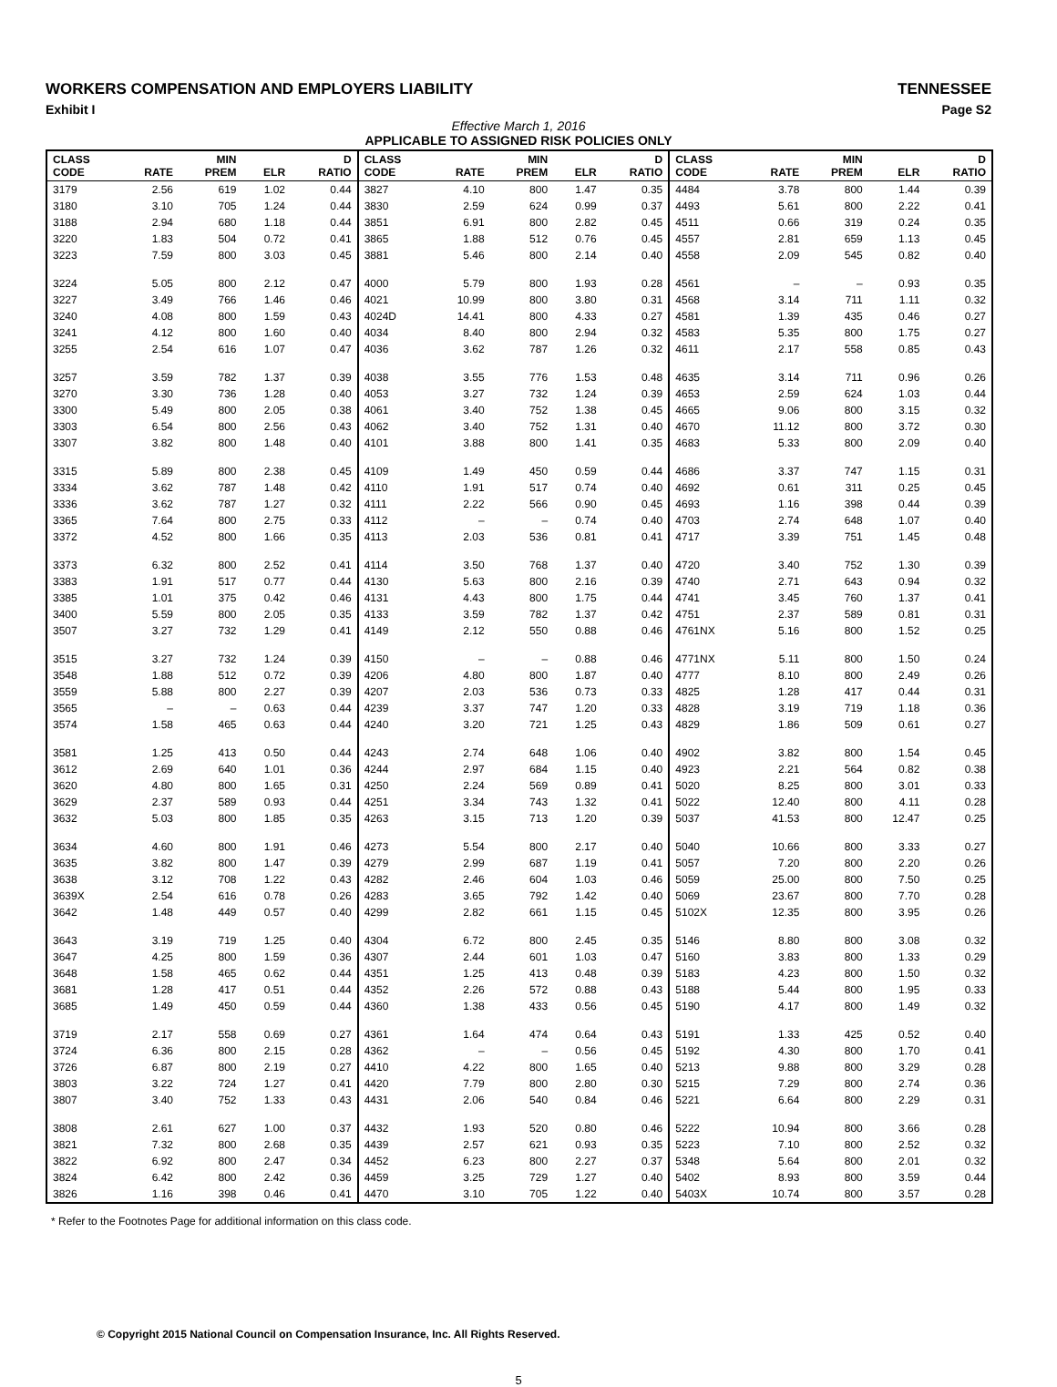WORKERS COMPENSATION AND EMPLOYERS LIABILITY TENNESSEE
Exhibit I Page S2
Effective March 1, 2016
APPLICABLE TO ASSIGNED RISK POLICIES ONLY
| CLASS CODE | RATE | MIN PREM | ELR | D RATIO | CLASS CODE | RATE | MIN PREM | ELR | D RATIO | CLASS CODE | RATE | MIN PREM | ELR | D RATIO |
| --- | --- | --- | --- | --- | --- | --- | --- | --- | --- | --- | --- | --- | --- | --- |
| 3179 | 2.56 | 619 | 1.02 | 0.44 | 3827 | 4.10 | 800 | 1.47 | 0.35 | 4484 | 3.78 | 800 | 1.44 | 0.39 |
| 3180 | 3.10 | 705 | 1.24 | 0.44 | 3830 | 2.59 | 624 | 0.99 | 0.37 | 4493 | 5.61 | 800 | 2.22 | 0.41 |
| 3188 | 2.94 | 680 | 1.18 | 0.44 | 3851 | 6.91 | 800 | 2.82 | 0.45 | 4511 | 0.66 | 319 | 0.24 | 0.35 |
| 3220 | 1.83 | 504 | 0.72 | 0.41 | 3865 | 1.88 | 512 | 0.76 | 0.45 | 4557 | 2.81 | 659 | 1.13 | 0.45 |
| 3223 | 7.59 | 800 | 3.03 | 0.45 | 3881 | 5.46 | 800 | 2.14 | 0.40 | 4558 | 2.09 | 545 | 0.82 | 0.40 |
| 3224 | 5.05 | 800 | 2.12 | 0.47 | 4000 | 5.79 | 800 | 1.93 | 0.28 | 4561 | – | – | 0.93 | 0.35 |
| 3227 | 3.49 | 766 | 1.46 | 0.46 | 4021 | 10.99 | 800 | 3.80 | 0.31 | 4568 | 3.14 | 711 | 1.11 | 0.32 |
| 3240 | 4.08 | 800 | 1.59 | 0.43 | 4024D | 14.41 | 800 | 4.33 | 0.27 | 4581 | 1.39 | 435 | 0.46 | 0.27 |
| 3241 | 4.12 | 800 | 1.60 | 0.40 | 4034 | 8.40 | 800 | 2.94 | 0.32 | 4583 | 5.35 | 800 | 1.75 | 0.27 |
| 3255 | 2.54 | 616 | 1.07 | 0.47 | 4036 | 3.62 | 787 | 1.26 | 0.32 | 4611 | 2.17 | 558 | 0.85 | 0.43 |
| 3257 | 3.59 | 782 | 1.37 | 0.39 | 4038 | 3.55 | 776 | 1.53 | 0.48 | 4635 | 3.14 | 711 | 0.96 | 0.26 |
| 3270 | 3.30 | 736 | 1.28 | 0.40 | 4053 | 3.27 | 732 | 1.24 | 0.39 | 4653 | 2.59 | 624 | 1.03 | 0.44 |
| 3300 | 5.49 | 800 | 2.05 | 0.38 | 4061 | 3.40 | 752 | 1.38 | 0.45 | 4665 | 9.06 | 800 | 3.15 | 0.32 |
| 3303 | 6.54 | 800 | 2.56 | 0.43 | 4062 | 3.40 | 752 | 1.31 | 0.40 | 4670 | 11.12 | 800 | 3.72 | 0.30 |
| 3307 | 3.82 | 800 | 1.48 | 0.40 | 4101 | 3.88 | 800 | 1.41 | 0.35 | 4683 | 5.33 | 800 | 2.09 | 0.40 |
| 3315 | 5.89 | 800 | 2.38 | 0.45 | 4109 | 1.49 | 450 | 0.59 | 0.44 | 4686 | 3.37 | 747 | 1.15 | 0.31 |
| 3334 | 3.62 | 787 | 1.48 | 0.42 | 4110 | 1.91 | 517 | 0.74 | 0.40 | 4692 | 0.61 | 311 | 0.25 | 0.45 |
| 3336 | 3.62 | 787 | 1.27 | 0.32 | 4111 | 2.22 | 566 | 0.90 | 0.45 | 4693 | 1.16 | 398 | 0.44 | 0.39 |
| 3365 | 7.64 | 800 | 2.75 | 0.33 | 4112 | – | – | 0.74 | 0.40 | 4703 | 2.74 | 648 | 1.07 | 0.40 |
| 3372 | 4.52 | 800 | 1.66 | 0.35 | 4113 | 2.03 | 536 | 0.81 | 0.41 | 4717 | 3.39 | 751 | 1.45 | 0.48 |
| 3373 | 6.32 | 800 | 2.52 | 0.41 | 4114 | 3.50 | 768 | 1.37 | 0.40 | 4720 | 3.40 | 752 | 1.30 | 0.39 |
| 3383 | 1.91 | 517 | 0.77 | 0.44 | 4130 | 5.63 | 800 | 2.16 | 0.39 | 4740 | 2.71 | 643 | 0.94 | 0.32 |
| 3385 | 1.01 | 375 | 0.42 | 0.46 | 4131 | 4.43 | 800 | 1.75 | 0.44 | 4741 | 3.45 | 760 | 1.37 | 0.41 |
| 3400 | 5.59 | 800 | 2.05 | 0.35 | 4133 | 3.59 | 782 | 1.37 | 0.42 | 4751 | 2.37 | 589 | 0.81 | 0.31 |
| 3507 | 3.27 | 732 | 1.29 | 0.41 | 4149 | 2.12 | 550 | 0.88 | 0.46 | 4761NX | 5.16 | 800 | 1.52 | 0.25 |
| 3515 | 3.27 | 732 | 1.24 | 0.39 | 4150 | – | – | 0.88 | 0.46 | 4771NX | 5.11 | 800 | 1.50 | 0.24 |
| 3548 | 1.88 | 512 | 0.72 | 0.39 | 4206 | 4.80 | 800 | 1.87 | 0.40 | 4777 | 8.10 | 800 | 2.49 | 0.26 |
| 3559 | 5.88 | 800 | 2.27 | 0.39 | 4207 | 2.03 | 536 | 0.73 | 0.33 | 4825 | 1.28 | 417 | 0.44 | 0.31 |
| 3565 | – | – | 0.63 | 0.44 | 4239 | 3.37 | 747 | 1.20 | 0.33 | 4828 | 3.19 | 719 | 1.18 | 0.36 |
| 3574 | 1.58 | 465 | 0.63 | 0.44 | 4240 | 3.20 | 721 | 1.25 | 0.43 | 4829 | 1.86 | 509 | 0.61 | 0.27 |
| 3581 | 1.25 | 413 | 0.50 | 0.44 | 4243 | 2.74 | 648 | 1.06 | 0.40 | 4902 | 3.82 | 800 | 1.54 | 0.45 |
| 3612 | 2.69 | 640 | 1.01 | 0.36 | 4244 | 2.97 | 684 | 1.15 | 0.40 | 4923 | 2.21 | 564 | 0.82 | 0.38 |
| 3620 | 4.80 | 800 | 1.65 | 0.31 | 4250 | 2.24 | 569 | 0.89 | 0.41 | 5020 | 8.25 | 800 | 3.01 | 0.33 |
| 3629 | 2.37 | 589 | 0.93 | 0.44 | 4251 | 3.34 | 743 | 1.32 | 0.41 | 5022 | 12.40 | 800 | 4.11 | 0.28 |
| 3632 | 5.03 | 800 | 1.85 | 0.35 | 4263 | 3.15 | 713 | 1.20 | 0.39 | 5037 | 41.53 | 800 | 12.47 | 0.25 |
| 3634 | 4.60 | 800 | 1.91 | 0.46 | 4273 | 5.54 | 800 | 2.17 | 0.40 | 5040 | 10.66 | 800 | 3.33 | 0.27 |
| 3635 | 3.82 | 800 | 1.47 | 0.39 | 4279 | 2.99 | 687 | 1.19 | 0.41 | 5057 | 7.20 | 800 | 2.20 | 0.26 |
| 3638 | 3.12 | 708 | 1.22 | 0.43 | 4282 | 2.46 | 604 | 1.03 | 0.46 | 5059 | 25.00 | 800 | 7.50 | 0.25 |
| 3639X | 2.54 | 616 | 0.78 | 0.26 | 4283 | 3.65 | 792 | 1.42 | 0.40 | 5069 | 23.67 | 800 | 7.70 | 0.28 |
| 3642 | 1.48 | 449 | 0.57 | 0.40 | 4299 | 2.82 | 661 | 1.15 | 0.45 | 5102X | 12.35 | 800 | 3.95 | 0.26 |
| 3643 | 3.19 | 719 | 1.25 | 0.40 | 4304 | 6.72 | 800 | 2.45 | 0.35 | 5146 | 8.80 | 800 | 3.08 | 0.32 |
| 3647 | 4.25 | 800 | 1.59 | 0.36 | 4307 | 2.44 | 601 | 1.03 | 0.47 | 5160 | 3.83 | 800 | 1.33 | 0.29 |
| 3648 | 1.58 | 465 | 0.62 | 0.44 | 4351 | 1.25 | 413 | 0.48 | 0.39 | 5183 | 4.23 | 800 | 1.50 | 0.32 |
| 3681 | 1.28 | 417 | 0.51 | 0.44 | 4352 | 2.26 | 572 | 0.88 | 0.43 | 5188 | 5.44 | 800 | 1.95 | 0.33 |
| 3685 | 1.49 | 450 | 0.59 | 0.44 | 4360 | 1.38 | 433 | 0.56 | 0.45 | 5190 | 4.17 | 800 | 1.49 | 0.32 |
| 3719 | 2.17 | 558 | 0.69 | 0.27 | 4361 | 1.64 | 474 | 0.64 | 0.43 | 5191 | 1.33 | 425 | 0.52 | 0.40 |
| 3724 | 6.36 | 800 | 2.15 | 0.28 | 4362 | – | – | 0.56 | 0.45 | 5192 | 4.30 | 800 | 1.70 | 0.41 |
| 3726 | 6.87 | 800 | 2.19 | 0.27 | 4410 | 4.22 | 800 | 1.65 | 0.40 | 5213 | 9.88 | 800 | 3.29 | 0.28 |
| 3803 | 3.22 | 724 | 1.27 | 0.41 | 4420 | 7.79 | 800 | 2.80 | 0.30 | 5215 | 7.29 | 800 | 2.74 | 0.36 |
| 3807 | 3.40 | 752 | 1.33 | 0.43 | 4431 | 2.06 | 540 | 0.84 | 0.46 | 5221 | 6.64 | 800 | 2.29 | 0.31 |
| 3808 | 2.61 | 627 | 1.00 | 0.37 | 4432 | 1.93 | 520 | 0.80 | 0.46 | 5222 | 10.94 | 800 | 3.66 | 0.28 |
| 3821 | 7.32 | 800 | 2.68 | 0.35 | 4439 | 2.57 | 621 | 0.93 | 0.35 | 5223 | 7.10 | 800 | 2.52 | 0.32 |
| 3822 | 6.92 | 800 | 2.47 | 0.34 | 4452 | 6.23 | 800 | 2.27 | 0.37 | 5348 | 5.64 | 800 | 2.01 | 0.32 |
| 3824 | 6.42 | 800 | 2.42 | 0.36 | 4459 | 3.25 | 729 | 1.27 | 0.40 | 5402 | 8.93 | 800 | 3.59 | 0.44 |
| 3826 | 1.16 | 398 | 0.46 | 0.41 | 4470 | 3.10 | 705 | 1.22 | 0.40 | 5403X | 10.74 | 800 | 3.57 | 0.28 |
* Refer to the Footnotes Page for additional information on this class code.
© Copyright 2015 National Council on Compensation Insurance, Inc. All Rights Reserved.
5